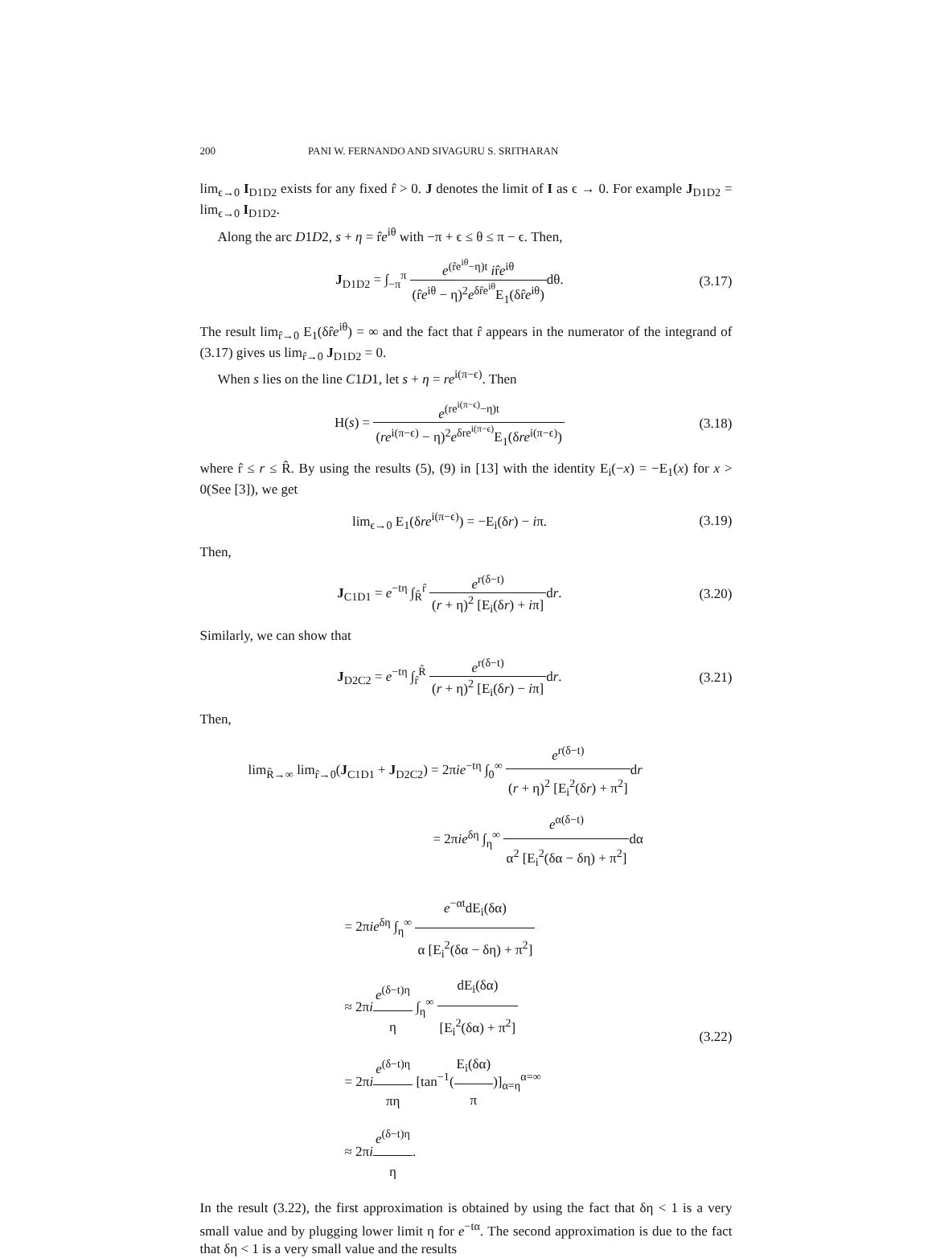200 PANI W. FERNANDO AND SIVAGURU S. SRITHARAN
lim<sub>ϵ→0</sub> I<sub>D1D2</sub> exists for any fixed r̂ > 0. J denotes the limit of I as ϵ → 0. For example J<sub>D1D2</sub> = lim<sub>ϵ→0</sub> I<sub>D1D2</sub>.
Along the arc D1D2, s + η = r̂e<sup>iθ</sup> with −π + ϵ ≤ θ ≤ π − ϵ. Then,
J<sub>D1D2</sub> = ∫<sub>−π</sub><sup>π</sup> e<sup>(r̂e<sup>iθ</sup>−η)t</sup> ir̂e<sup>iθ</sup> (r̂e<sup>iθ</sup> − η)<sup>2</sup>e<sup>δr̂e<sup>iθ</sup></sup>E<sub>1</sub>(δr̂e<sup>iθ</sup>) dθ.
(3.17)
The result lim<sub>r̂→0</sub> E<sub>1</sub>(δr̂e<sup>iθ</sup>) = ∞ and the fact that r̂ appears in the numerator of the integrand of (3.17) gives us lim<sub>r̂→0</sub> J<sub>D1D2</sub> = 0.
When s lies on the line C1D1, let s + η = re<sup>i(π−ϵ)</sup>. Then
H(s) = e<sup>(re<sup>i(π−ϵ)</sup>−η)t</sup> (re<sup>i(π−ϵ)</sup> − η)<sup>2</sup>e<sup>δre<sup>i(π−ϵ)</sup></sup>E<sub>1</sub>(δre<sup>i(π−ϵ)</sup>)
(3.18)
where r̂ ≤ r ≤ R̂. By using the results (5), (9) in [13] with the identity E<sub>i</sub>(−x) = −E<sub>1</sub>(x) for x > 0(See [3]), we get
lim<sub>ϵ→0</sub> E<sub>1</sub>(δre<sup>i(π−ϵ)</sup>) = −E<sub>i</sub>(δr) − iπ.
(3.19)
Then,
J<sub>C1D1</sub> = e<sup>−tη</sup> ∫<sub>R̂</sub><sup>r̂</sup> e<sup>r(δ−t)</sup> (r + η)<sup>2</sup> [E<sub>i</sub>(δr) + iπ] dr.
(3.20)
Similarly, we can show that
J<sub>D2C2</sub> = e<sup>−tη</sup> ∫<sub>r̂</sub><sup>R̂</sup> e<sup>r(δ−t)</sup> (r + η)<sup>2</sup> [E<sub>i</sub>(δr) − iπ] dr.
(3.21)
Then,
lim<sub>R̂→∞</sub> lim<sub>r̂→0</sub>(J<sub>C1D1</sub> + J<sub>D2C2</sub>) = 2πie<sup>−tη</sup> ∫<sub>0</sub><sup>∞</sup> e<sup>r(δ−t)</sup> (r + η)<sup>2</sup> [E<sub>i</sub><sup>2</sup>(δr) + π<sup>2</sup>] dr
= 2πie<sup>δη</sup> ∫<sub>η</sub><sup>∞</sup> e<sup>α(δ−t)</sup> α<sup>2</sup> [E<sub>i</sub><sup>2</sup>(δα − δη) + π<sup>2</sup>] dα
= 2πie<sup>δη</sup> ∫<sub>η</sub><sup>∞</sup> e<sup>−αt</sup>dE<sub>i</sub>(δα) α [E<sub>i</sub><sup>2</sup>(δα − δη) + π<sup>2</sup>]
≈ 2πie<sup>(δ−t)η</sup> η ∫<sub>η</sub><sup>∞</sup> dE<sub>i</sub>(δα) [E<sub>i</sub><sup>2</sup>(δα) + π<sup>2</sup>]
= 2πie<sup>(δ−t)η</sup> πη [tan<sup>−1</sup>(E<sub>i</sub>(δα) π)]<sub>α=η</sub><sup>α=∞</sup>
≈ 2πie<sup>(δ−t)η</sup> η.
(3.22)
In the result (3.22), the first approximation is obtained by using the fact that δη < 1 is a very small value and by plugging lower limit η for e<sup>−tα</sup>. The second approximation is due to the fact that δη < 1 is a very small value and the results